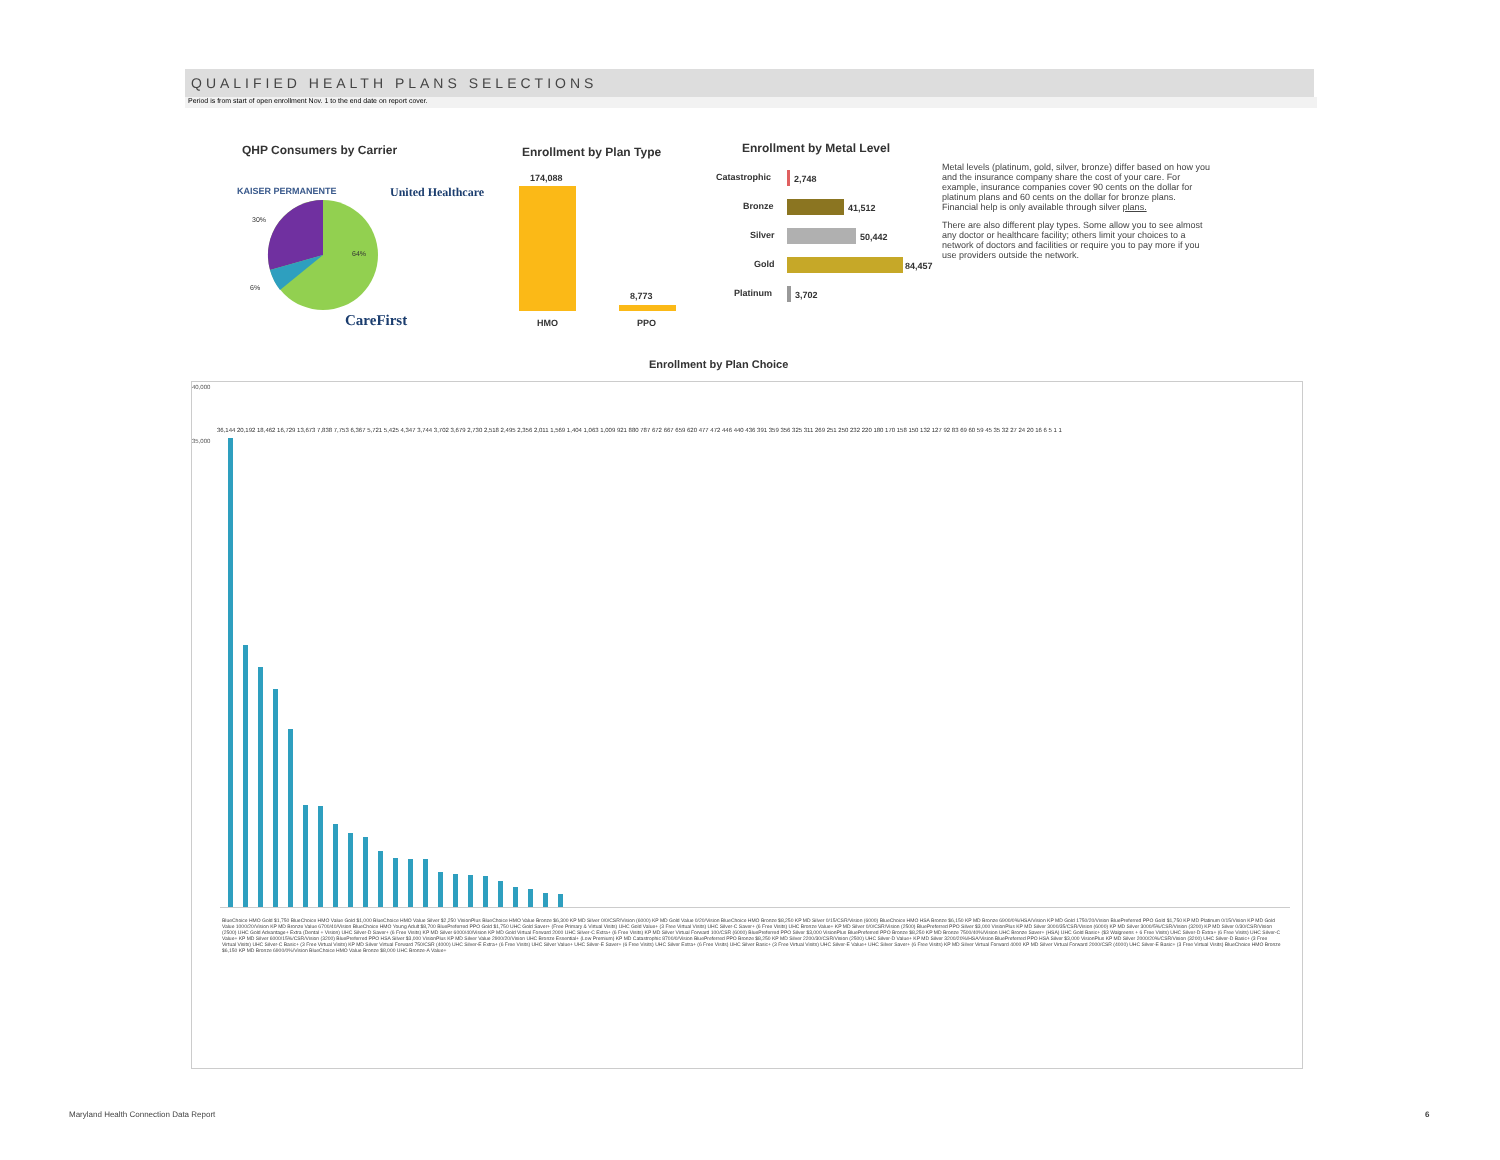QUALIFIED HEALTH PLANS SELECTIONS
Period is from start of open enrollment Nov. 1 to the end date on report cover.
QHP Consumers by Carrier
KAISER PERMANENTE United Healthcare
30%
64%
6%
CareFirst
Enrollment by Plan Type
174,088
8,773
HMO PPO
Enrollment by Metal Level
Catastrophic 2,748
Bronze 41,512
Silver 50,442
Gold 84,457
Platinum 3,702
Metal levels (platinum, gold, silver, bronze) differ based on how you and the insurance company share the cost of your care. For example, insurance companies cover 90 cents on the dollar for platinum plans and 60 cents on the dollar for bronze plans. Financial help is only available through silver plans.
There are also different play types. Some allow you to see almost any doctor or healthcare facility; others limit your choices to a network of doctors and facilities or require you to pay more if you use providers outside the network.
Enrollment by Plan Choice
40,000
35,000
36,144 20,192 18,462 16,729 13,673 7,838 7,753 6,367 5,721 5,425 4,347 3,744 3,702 3,679 2,730 2,518 2,495 2,356 2,011 1,569 1,404 1,063 1,009 921 880 787 672 667 659 620 477 472 446 440 436 391 359 356 325 311 269 251 250 232 220 180 170 158 150 132 127 92 83 69 60 59 45 35 32 27 24 20 16 6 5 1 1
BlueChoice HMO Gold $1,750 BlueChoice HMO Value Gold $1,000 BlueChoice HMO Value Silver $2,250 VisionPlus BlueChoice HMO Value Bronze $6,300 KP MD Silver 0/0/CSR/Vision (6000) KP MD Gold Value 0/20/Vision BlueChoice HMO Bronze $8,250 KP MD Silver 0/15/CSR/Vision (6000) BlueChoice HMO HSA Bronze $6,150 KP MD Bronze 6900/0%/HSA/Vision KP MD Gold 1750/20/Vision BluePreferred PPO Gold $1,750 KP MD Platinum 0/15/Vision KP MD Gold Value 1000/20/Vision KP MD Bronze Value 6700/40/Vision BlueChoice HMO Young Adult $8,700 BluePreferred PPO Gold $1,750 UHC Gold Saver+ (Free Primary & Virtual Visits) UHC Gold Value+ (3 Free Virtual Visits) UHC Silver-C Saver+ (6 Free Visits) UHC Bronze Value+ KP MD Silver 0/0/CSR/Vision (2500) BluePreferred PPO Silver $3,000 VisionPlus KP MD Silver 3000/35/CSR/Vision (6000) KP MD Silver 3000/5%/CSR/Vision (3200) KP MD Silver 0/30/CSR/Vision (2500) UHC Gold Advantage+ Extra (Dental + Vision) UHC Silver-D Saver+ (6 Free Visits) KP MD Silver 6000/40/Vision KP MD Gold Virtual Forward 2000 UHC Silver-C Extra+ (6 Free Visits) KP MD Silver Virtual Forward 100/CSR (6000) BluePreferred PPO Silver $3,000 VisionPlus BluePreferred PPO Bronze $8,250 KP MD Bronze 7500/40%/Vision UHC Bronze Saver+ (HSA) UHC Gold Basic+ ($3 Walgreens + 6 Free Visits) UHC Silver-D Extra+ (6 Free Visits) UHC Silver-C Value+ KP MD Silver 6000/15%/CSR/Vision (3200) BluePreferred PPO HSA Silver $3,000 VisionPlus KP MD Silver Value 2900/20/Vision UHC Bronze Essential+ (Low Premium) KP MD Catastrophic 8700/0/Vision BluePreferred PPO Bronze $8,250 KP MD Silver 2200/30/CSR/Vision (2500) UHC Silver-D Value+ KP MD Silver 3200/20%/HSA/Vision BluePreferred PPO HSA Silver $3,000 VisionPlus KP MD Silver 2000/20%/CSR/Vision (3200) UHC Silver-D Basic+ (3 Free Virtual Visits) UHC Silver-C Basic+ (3 Free Virtual Visits) KP MD Silver Virtual Forward 750/CSR (4000) UHC Silver-E Extra+ (6 Free Visits) UHC Silver Value+ UHC Silver-E Saver+ (6 Free Visits) UHC Silver Extra+ (6 Free Visits) UHC Silver Basic+ (3 Free Virtual Visits) UHC Silver-E Value+ UHC Silver Saver+ (6 Free Visits) KP MD Silver Virtual Forward 4000 KP MD Silver Virtual Forward 2000/CSR (4000) UHC Silver-E Basic+ (3 Free Virtual Visits) BlueChoice HMO Bronze $6,150 KP MD Bronze 6900/0%/Vision BlueChoice HMO Value Bronze $8,000 UHC Bronze-A Value+
Maryland Health Connection Data Report
6